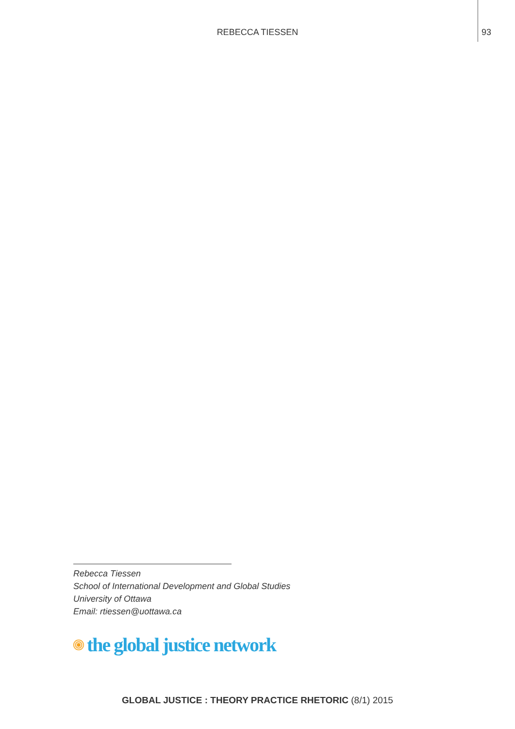REBECCA TIESSEN
93
Rebecca Tiessen
School of International Development and Global Studies
University of Ottawa
Email: rtiessen@uottawa.ca
the global justice network
GLOBAL JUSTICE : THEORY PRACTICE RHETORIC (8/1) 2015